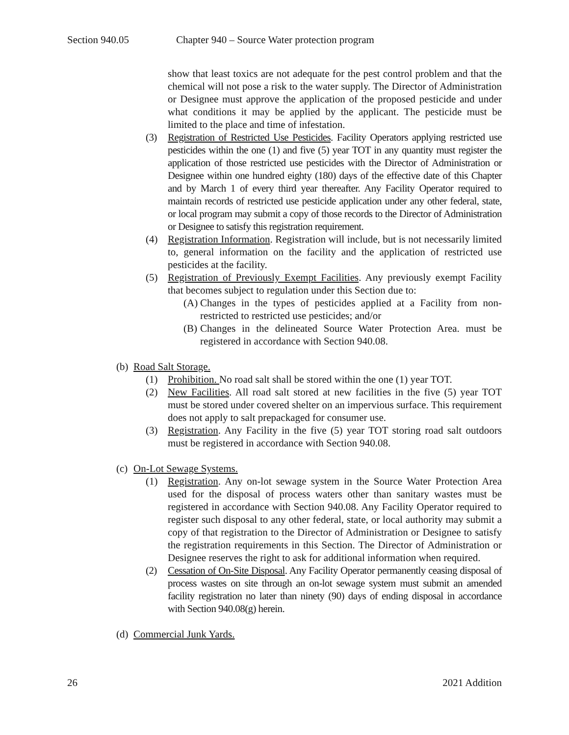Section 940.05 Chapter 940 – Source Water protection program
show that least toxics are not adequate for the pest control problem and that the chemical will not pose a risk to the water supply. The Director of Administration or Designee must approve the application of the proposed pesticide and under what conditions it may be applied by the applicant. The pesticide must be limited to the place and time of infestation.
(3) Registration of Restricted Use Pesticides. Facility Operators applying restricted use pesticides within the one (1) and five (5) year TOT in any quantity must register the application of those restricted use pesticides with the Director of Administration or Designee within one hundred eighty (180) days of the effective date of this Chapter and by March 1 of every third year thereafter. Any Facility Operator required to maintain records of restricted use pesticide application under any other federal, state, or local program may submit a copy of those records to the Director of Administration or Designee to satisfy this registration requirement.
(4) Registration Information. Registration will include, but is not necessarily limited to, general information on the facility and the application of restricted use pesticides at the facility.
(5) Registration of Previously Exempt Facilities. Any previously exempt Facility that becomes subject to regulation under this Section due to:
(A) Changes in the types of pesticides applied at a Facility from non-restricted to restricted use pesticides; and/or
(B) Changes in the delineated Source Water Protection Area. must be registered in accordance with Section 940.08.
(b) Road Salt Storage.
(1) Prohibition. No road salt shall be stored within the one (1) year TOT.
(2) New Facilities. All road salt stored at new facilities in the five (5) year TOT must be stored under covered shelter on an impervious surface. This requirement does not apply to salt prepackaged for consumer use.
(3) Registration. Any Facility in the five (5) year TOT storing road salt outdoors must be registered in accordance with Section 940.08.
(c) On-Lot Sewage Systems.
(1) Registration. Any on-lot sewage system in the Source Water Protection Area used for the disposal of process waters other than sanitary wastes must be registered in accordance with Section 940.08. Any Facility Operator required to register such disposal to any other federal, state, or local authority may submit a copy of that registration to the Director of Administration or Designee to satisfy the registration requirements in this Section. The Director of Administration or Designee reserves the right to ask for additional information when required.
(2) Cessation of On-Site Disposal. Any Facility Operator permanently ceasing disposal of process wastes on site through an on-lot sewage system must submit an amended facility registration no later than ninety (90) days of ending disposal in accordance with Section 940.08(g) herein.
(d) Commercial Junk Yards.
26 2021 Addition